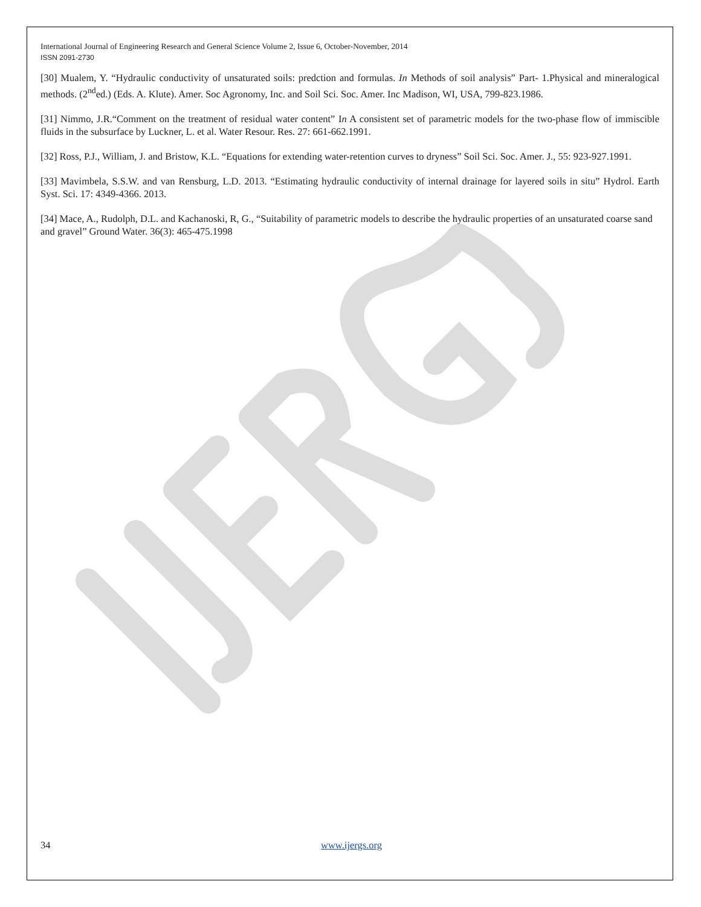International Journal of Engineering Research and General Science Volume 2, Issue 6, October-November, 2014
ISSN 2091-2730
[30] Mualem, Y. “Hydraulic conductivity of unsaturated soils: predction and formulas. In Methods of soil analysis” Part- 1.Physical and mineralogical methods. (2<sup>nd</sup>ed.) (Eds. A. Klute). Amer. Soc Agronomy, Inc. and Soil Sci. Soc. Amer. Inc Madison, WI, USA, 799-823.1986.
[31] Nimmo, J.R.“Comment on the treatment of residual water content” In A consistent set of parametric models for the two-phase flow of immiscible fluids in the subsurface by Luckner, L. et al. Water Resour. Res. 27: 661-662.1991.
[32] Ross, P.J., William, J. and Bristow, K.L. “Equations for extending water-retention curves to dryness” Soil Sci. Soc. Amer. J., 55: 923-927.1991.
[33] Mavimbela, S.S.W. and van Rensburg, L.D. 2013. “Estimating hydraulic conductivity of internal drainage for layered soils in situ” Hydrol. Earth Syst. Sci. 17: 4349-4366. 2013.
[34] Mace, A., Rudolph, D.L. and Kachanoski, R, G., “Suitability of parametric models to describe the hydraulic properties of an unsaturated coarse sand and gravel” Ground Water. 36(3): 465-475.1998
34 www.ijergs.org